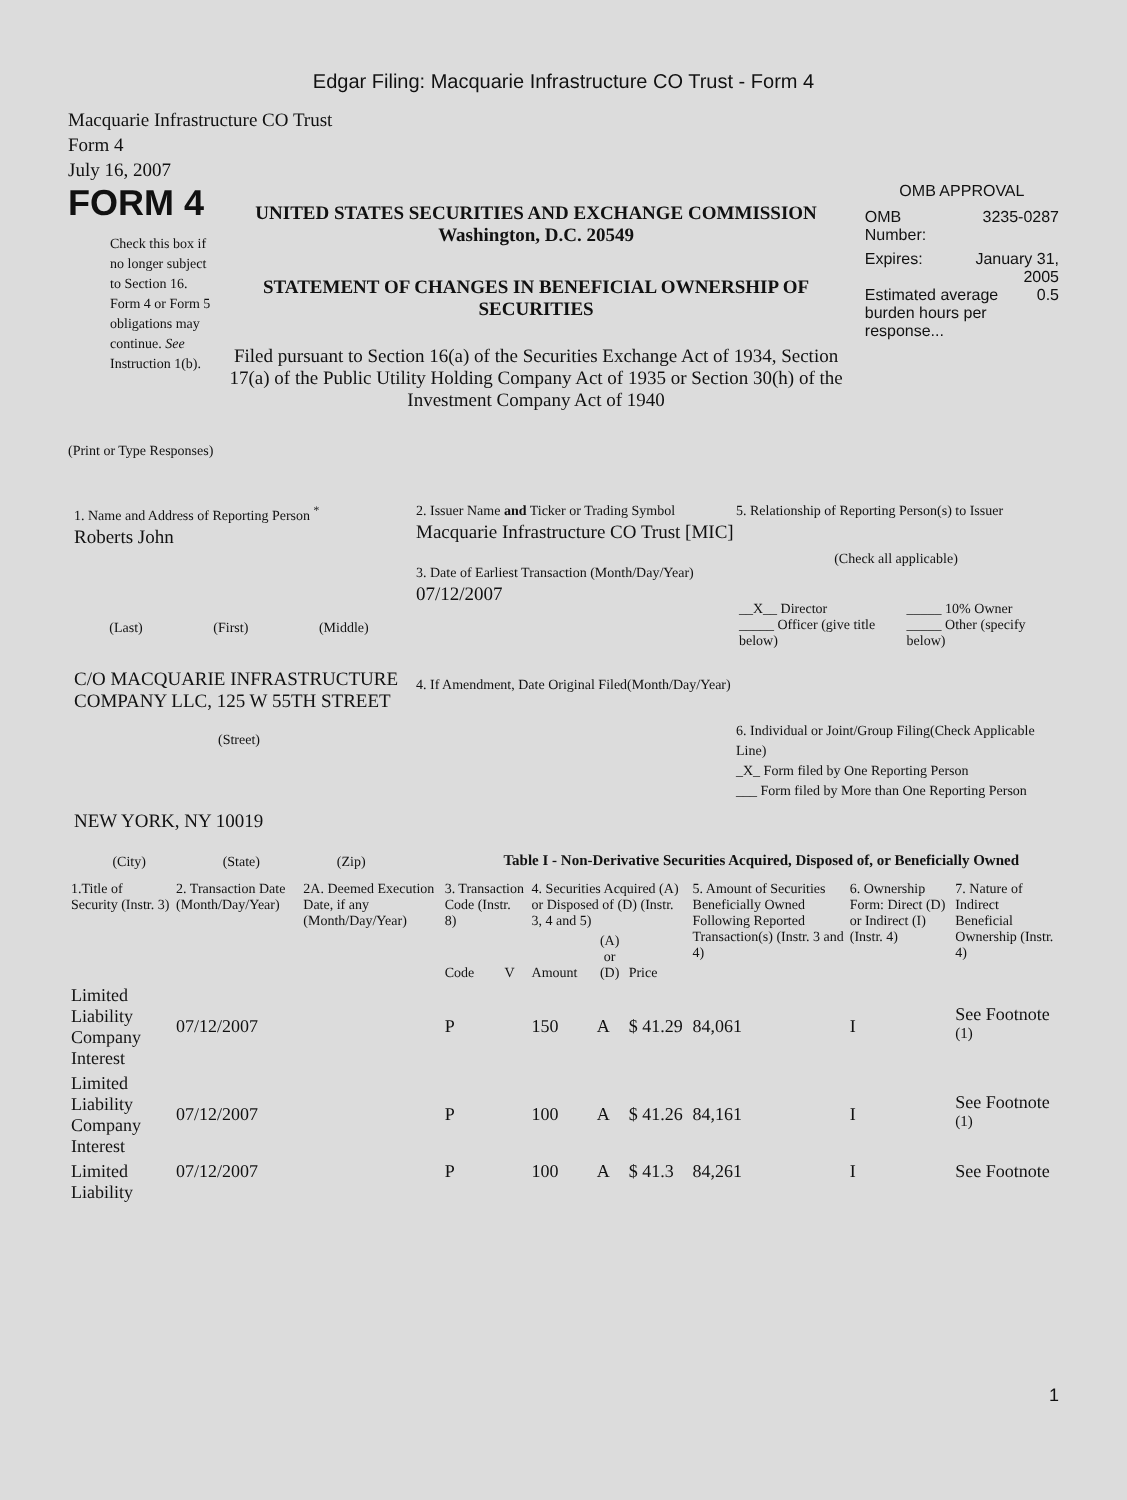Edgar Filing: Macquarie Infrastructure CO Trust - Form 4
Macquarie Infrastructure CO Trust
Form 4
July 16, 2007
FORM 4
Check this box if no longer subject to Section 16. Form 4 or Form 5 obligations may continue. See Instruction 1(b).
UNITED STATES SECURITIES AND EXCHANGE COMMISSION
Washington, D.C. 20549
STATEMENT OF CHANGES IN BENEFICIAL OWNERSHIP OF SECURITIES
Filed pursuant to Section 16(a) of the Securities Exchange Act of 1934, Section 17(a) of the Public Utility Holding Company Act of 1935 or Section 30(h) of the Investment Company Act of 1940
OMB APPROVAL
OMB
Number: 3235-0287
Expires: January 31,
2005
Estimated average burden hours per response... 0.5
(Print or Type Responses)
1. Name and Address of Reporting Person <sup>*</sup>
Roberts John
(Last) (First) (Middle)
C/O MACQUARIE INFRASTRUCTURE COMPANY LLC, 125 W 55TH STREET
(Street)
NEW YORK, NY 10019
(City) (State) (Zip)
2. Issuer Name and Ticker or Trading Symbol
Macquarie Infrastructure CO Trust [MIC]
3. Date of Earliest Transaction (Month/Day/Year)
07/12/2007
4. If Amendment, Date Original Filed(Month/Day/Year)
5. Relationship of Reporting Person(s) to Issuer
(Check all applicable)
| __X__ Director _____ Officer (give title below) | _____ 10% Owner _____ Other (specify below) |
6. Individual or Joint/Group Filing(Check Applicable Line)
_X_ Form filed by One Reporting Person
___ Form filed by More than One Reporting Person
Table I - Non-Derivative Securities Acquired, Disposed of, or Beneficially Owned
| 1.Title of Security (Instr. 3) | 2. Transaction Date (Month/Day/Year) | 2A. Deemed Execution Date, if any (Month/Day/Year) | 3. Transaction Code (Instr. 8) | | 4. Securities Acquired (A) or Disposed of (D) (Instr. 3, 4 and 5) | | | 5. Amount of Securities Beneficially Owned Following Reported Transaction(s) (Instr. 3 and 4) | 6. Ownership Form: Direct (D) or Indirect (I) (Instr. 4) | 7. Nature of Indirect Beneficial Ownership (Instr. 4) |
| | | | Code | V | Amount | (A) or (D) | Price | | | |
| Limited Liability Company Interest | 07/12/2007 | | P | | 150 | A | $ 41.29 | 84,061 | I | See Footnote <sup>(1)</sup> |
| Limited Liability Company Interest | 07/12/2007 | | P | | 100 | A | $ 41.26 | 84,161 | I | See Footnote <sup>(1)</sup> |
| Limited Liability | 07/12/2007 | | P | | 100 | A | $ 41.3 | 84,261 | I | See Footnote |
1